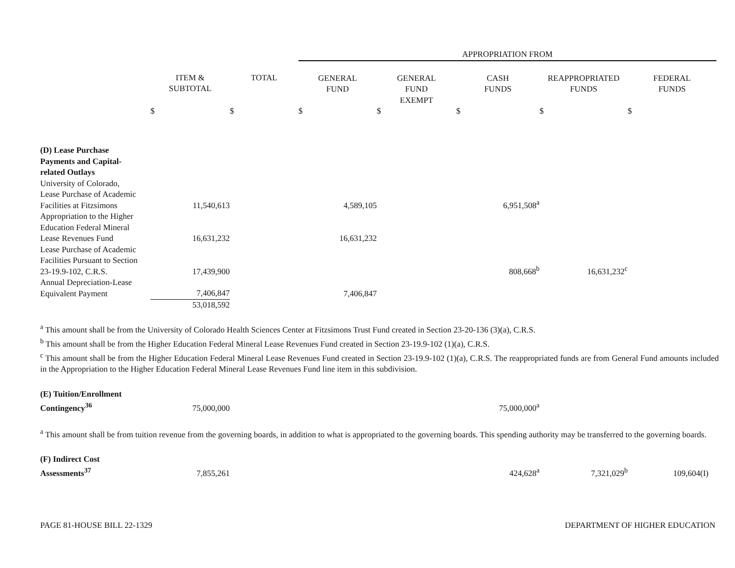| | | | APPROPRIATION FROM | | | | |
| | ITEM & SUBTOTAL | TOTAL | GENERAL FUND | GENERAL FUND EXEMPT | CASH FUNDS | REAPPROPRIATED FUNDS | FEDERAL FUNDS |
| | $ | $ | $ | $ | $ | $ | $ |
| (D) Lease Purchase Payments and Capital- related Outlays | | | | | | | |
| University of Colorado, Lease Purchase of Academic Facilities at Fitzsimons | 11,540,613 | | 4,589,105 | | 6,951,508<sup>a</sup> | | |
| Appropriation to the Higher Education Federal Mineral Lease Revenues Fund | 16,631,232 | | 16,631,232 | | | | |
| Lease Purchase of Academic Facilities Pursuant to Section 23-19.9-102, C.R.S. | 17,439,900 | | | | 808,668<sup>b</sup> | 16,631,232<sup>c</sup> | |
| Annual Depreciation-Lease Equivalent Payment | 7,406,847 | | 7,406,847 | | | | |
| | 53,018,592 | | | | | | |
<sup>a</sup> This amount shall be from the University of Colorado Health Sciences Center at Fitzsimons Trust Fund created in Section 23-20-136 (3)(a), C.R.S.
<sup>b</sup> This amount shall be from the Higher Education Federal Mineral Lease Revenues Fund created in Section 23-19.9-102 (1)(a), C.R.S.
<sup>c</sup> This amount shall be from the Higher Education Federal Mineral Lease Revenues Fund created in Section 23-19.9-102 (1)(a), C.R.S. The reappropriated funds are from General Fund amounts included in the Appropriation to the Higher Education Federal Mineral Lease Revenues Fund line item in this subdivision.
| (E) Tuition/Enrollment Contingency<sup>36</sup> | 75,000,000 | | | | 75,000,000<sup>a</sup> | | |
<sup>a</sup> This amount shall be from tuition revenue from the governing boards, in addition to what is appropriated to the governing boards. This spending authority may be transferred to the governing boards.
| (F) Indirect Cost Assessments<sup>37</sup> | 7,855,261 | | | | 424,628<sup>a</sup> | 7,321,029<sup>b</sup> | 109,604(I) |
PAGE 81-HOUSE BILL 22-1329 DEPARTMENT OF HIGHER EDUCATION